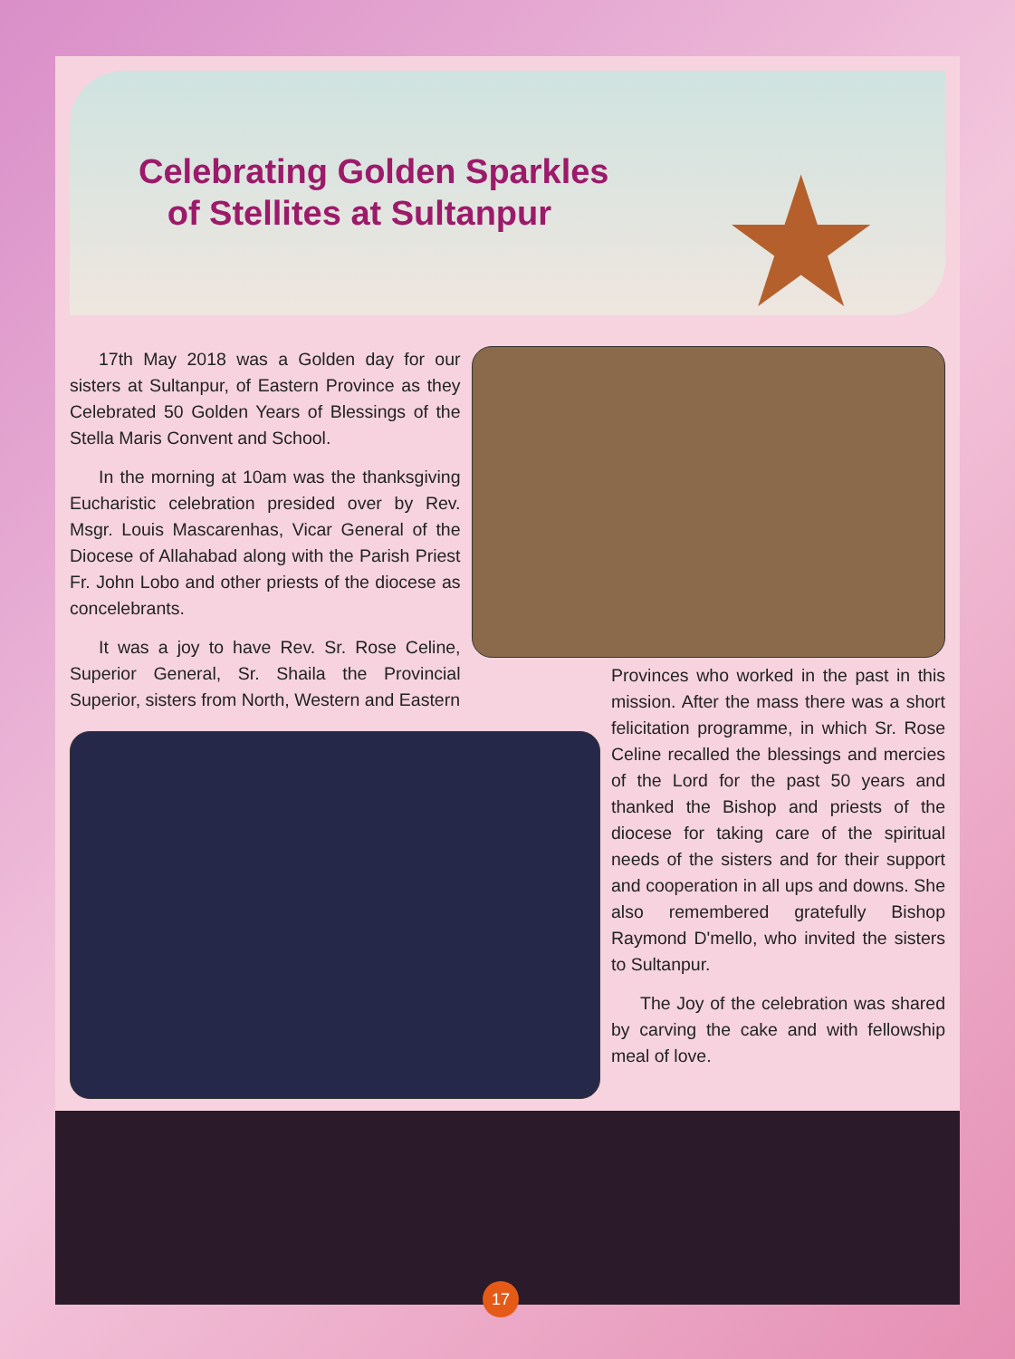Celebrating Golden Sparkles
of Stellites at Sultanpur
★
17th May 2018 was a Golden day for our sisters at Sultanpur, of Eastern Province as they Celebrated 50 Golden Years of Blessings of the Stella Maris Convent and School.
In the morning at 10am was the thanksgiving Eucharistic celebration presided over by Rev. Msgr. Louis Mascarenhas, Vicar General of the Diocese of Allahabad along with the Parish Priest Fr. John Lobo and other priests of the diocese as concelebrants.
It was a joy to have Rev. Sr. Rose Celine, Superior General, Sr. Shaila the Provincial Superior, sisters from North, Western and Eastern
Provinces who worked in the past in this mission. After the mass there was a short felicitation programme, in which Sr. Rose Celine recalled the blessings and mercies of the Lord for the past 50 years and thanked the Bishop and priests of the diocese for taking care of the spiritual needs of the sisters and for their support and cooperation in all ups and downs. She also remembered gratefully Bishop Raymond D'mello, who invited the sisters to Sultanpur.
The Joy of the celebration was shared by carving the cake and with fellowship meal of love.
17